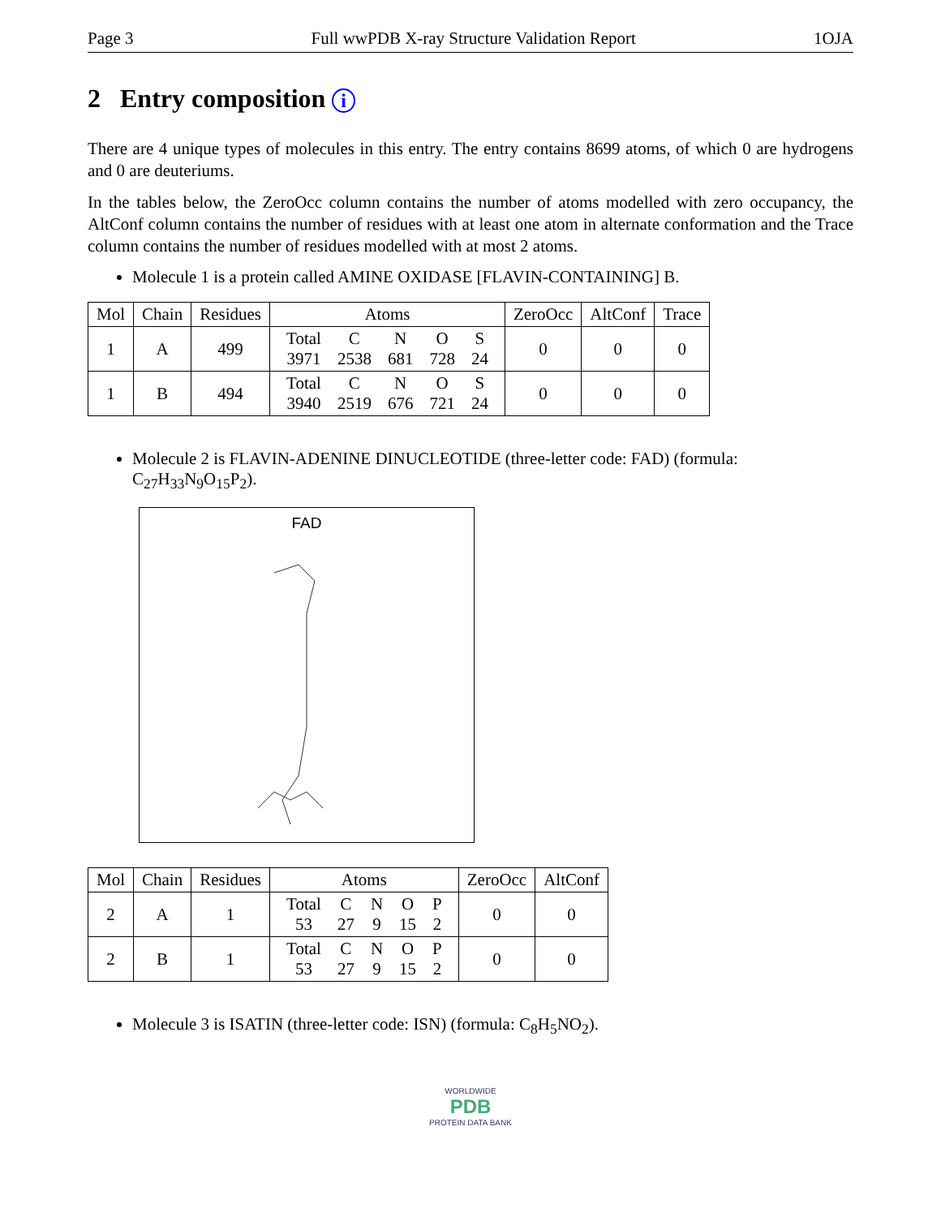Page 3 Full wwPDB X-ray Structure Validation Report 1OJA
2 Entry composition i
There are 4 unique types of molecules in this entry. The entry contains 8699 atoms, of which 0 are hydrogens and 0 are deuteriums.
In the tables below, the ZeroOcc column contains the number of atoms modelled with zero occupancy, the AltConf column contains the number of residues with at least one atom in alternate conformation and the Trace column contains the number of residues modelled with at most 2 atoms.
Molecule 1 is a protein called AMINE OXIDASE [FLAVIN-CONTAINING] B.
| Mol | Chain | Residues | Atoms | ZeroOcc | AltConf | Trace |
| --- | --- | --- | --- | --- | --- | --- |
| 1 | A | 499 | / Total / C / N / O / S / / 3971 / 2538 / 681 / 728 / 24 / | 0 | 0 | 0 |
| 1 | B | 494 | / Total / C / N / O / S / / 3940 / 2519 / 676 / 721 / 24 / | 0 | 0 | 0 |
Molecule 2 is FLAVIN-ADENINE DINUCLEOTIDE (three-letter code: FAD) (formula: C<sub>27</sub>H<sub>33</sub>N<sub>9</sub>O<sub>15</sub>P<sub>2</sub>).
FAD
| Mol | Chain | Residues | Atoms | ZeroOcc | AltConf |
| --- | --- | --- | --- | --- | --- |
| 2 | A | 1 | / Total / C / N / O / P / / 53 / 27 / 9 / 15 / 2 / | 0 | 0 |
| 2 | B | 1 | / Total / C / N / O / P / / 53 / 27 / 9 / 15 / 2 / | 0 | 0 |
Molecule 3 is ISATIN (three-letter code: ISN) (formula: C<sub>8</sub>H<sub>5</sub>NO<sub>2</sub>).
WORLDWIDE
PDB
PROTEIN DATA BANK